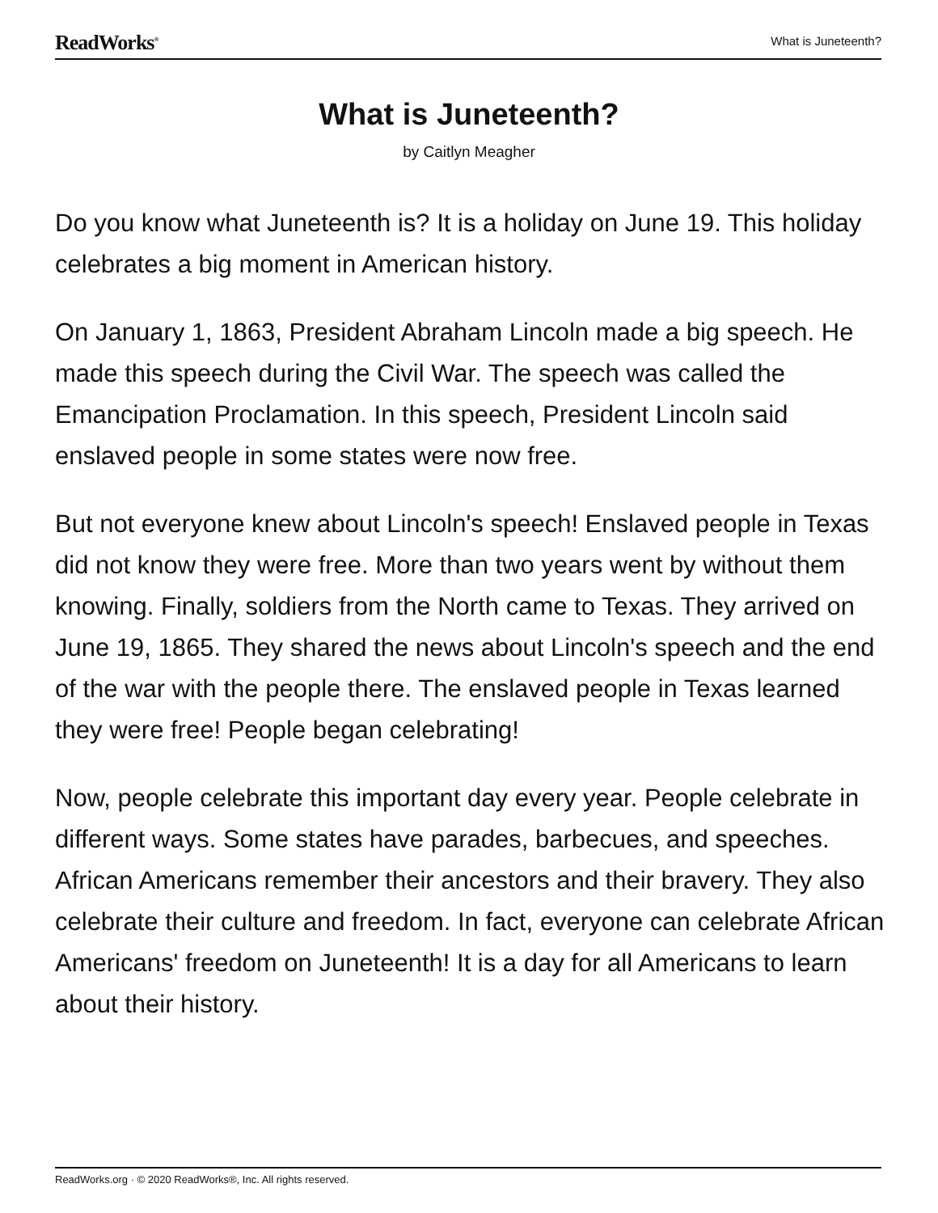ReadWorks<sup>®</sup>
What is Juneteenth?
What is Juneteenth?
by Caitlyn Meagher
Do you know what Juneteenth is? It is a holiday on June 19. This holiday celebrates a big moment in American history.
On January 1, 1863, President Abraham Lincoln made a big speech. He made this speech during the Civil War. The speech was called the Emancipation Proclamation. In this speech, President Lincoln said enslaved people in some states were now free.
But not everyone knew about Lincoln's speech! Enslaved people in Texas did not know they were free. More than two years went by without them knowing. Finally, soldiers from the North came to Texas. They arrived on June 19, 1865. They shared the news about Lincoln's speech and the end of the war with the people there. The enslaved people in Texas learned they were free! People began celebrating!
Now, people celebrate this important day every year. People celebrate in different ways. Some states have parades, barbecues, and speeches. African Americans remember their ancestors and their bravery. They also celebrate their culture and freedom. In fact, everyone can celebrate African Americans' freedom on Juneteenth! It is a day for all Americans to learn about their history.
ReadWorks.org · © 2020 ReadWorks®, Inc. All rights reserved.